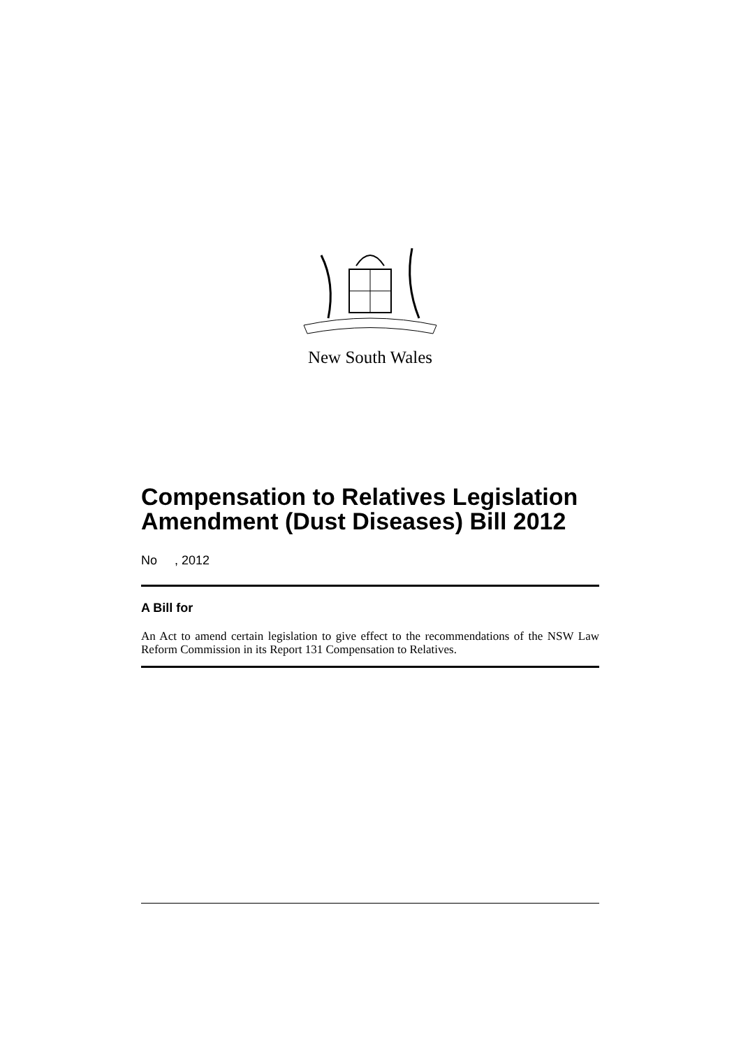New South Wales
Compensation to Relatives Legislation Amendment (Dust Diseases) Bill 2012
No , 2012
A Bill for
An Act to amend certain legislation to give effect to the recommendations of the NSW Law Reform Commission in its Report 131 Compensation to Relatives.